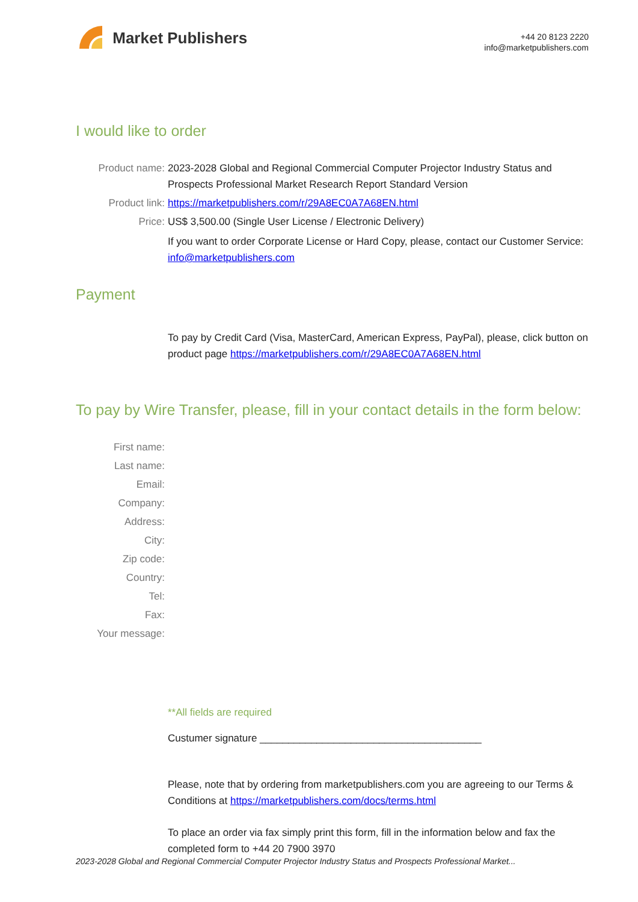Market Publishers
+44 20 8123 2220
info@marketpublishers.com
I would like to order
Product name: 2023-2028 Global and Regional Commercial Computer Projector Industry Status and Prospects Professional Market Research Report Standard Version
Product link: https://marketpublishers.com/r/29A8EC0A7A68EN.html
Price: US$ 3,500.00 (Single User License / Electronic Delivery)
If you want to order Corporate License or Hard Copy, please, contact our Customer Service:
info@marketpublishers.com
Payment
To pay by Credit Card (Visa, MasterCard, American Express, PayPal), please, click button on product page https://marketpublishers.com/r/29A8EC0A7A68EN.html
To pay by Wire Transfer, please, fill in your contact details in the form below:
First name:
Last name:
Email:
Company:
Address:
City:
Zip code:
Country:
Tel:
Fax:
Your message:
**All fields are required
Custumer signature _______________________________________
Please, note that by ordering from marketpublishers.com you are agreeing to our Terms & Conditions at https://marketpublishers.com/docs/terms.html
To place an order via fax simply print this form, fill in the information below and fax the completed form to +44 20 7900 3970
2023-2028 Global and Regional Commercial Computer Projector Industry Status and Prospects Professional Market...